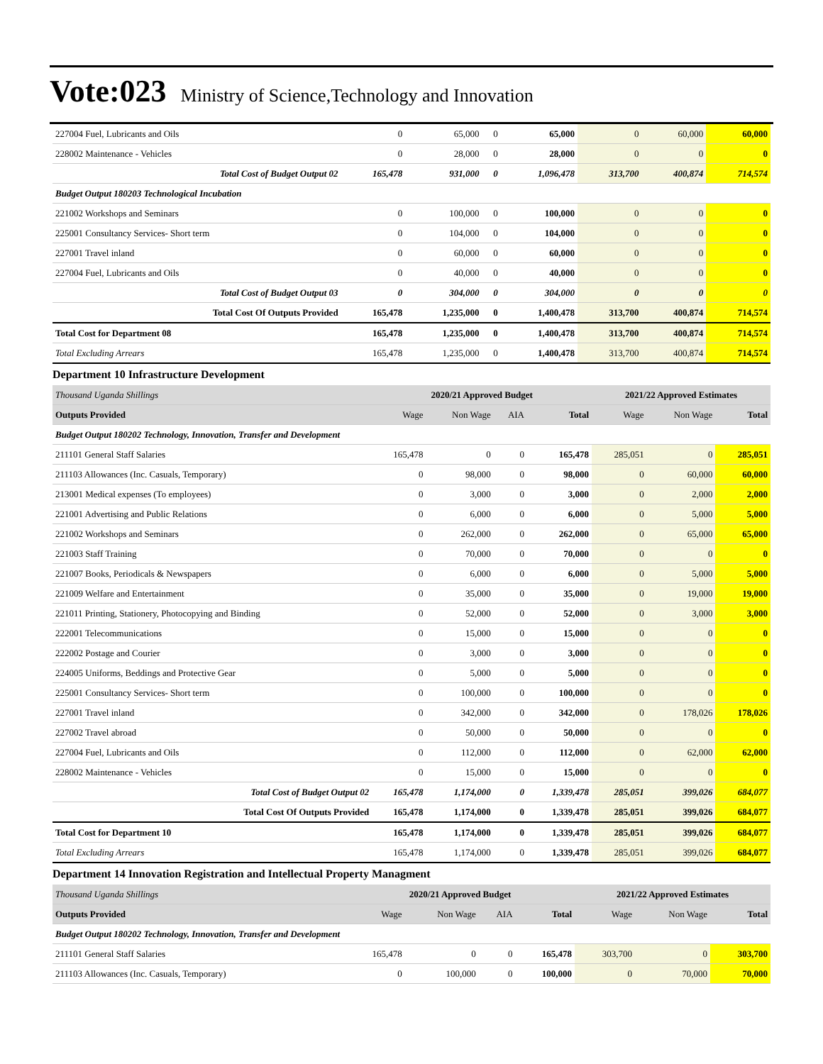Vote:023 Ministry of Science,Technology and Innovation
| 227004 Fuel, Lubricants and Oils | 0 | 65,000 | 0 | 65,000 | 0 | 60,000 | 60,000 |
| 228002 Maintenance - Vehicles | 0 | 28,000 | 0 | 28,000 | 0 | 0 | 0 |
| Total Cost of Budget Output 02 | 165,478 | 931,000 | 0 | 1,096,478 | 313,700 | 400,874 | 714,574 |
| Budget Output 180203 Technological Incubation | | | | | | | |
| 221002 Workshops and Seminars | 0 | 100,000 | 0 | 100,000 | 0 | 0 | 0 |
| 225001 Consultancy Services- Short term | 0 | 104,000 | 0 | 104,000 | 0 | 0 | 0 |
| 227001 Travel inland | 0 | 60,000 | 0 | 60,000 | 0 | 0 | 0 |
| 227004 Fuel, Lubricants and Oils | 0 | 40,000 | 0 | 40,000 | 0 | 0 | 0 |
| Total Cost of Budget Output 03 | 0 | 304,000 | 0 | 304,000 | 0 | 0 | 0 |
| Total Cost Of Outputs Provided | 165,478 | 1,235,000 | 0 | 1,400,478 | 313,700 | 400,874 | 714,574 |
| Total Cost for Department 08 | 165,478 | 1,235,000 | 0 | 1,400,478 | 313,700 | 400,874 | 714,574 |
| Total Excluding Arrears | 165,478 | 1,235,000 | 0 | 1,400,478 | 313,700 | 400,874 | 714,574 |
Department 10 Infrastructure Development
| Thousand Uganda Shillings | 2020/21 Approved Budget | | | | 2021/22 Approved Estimates | | |
| Outputs Provided | Wage | Non Wage | AIA | Total | Wage | Non Wage | Total |
| Budget Output 180202 Technology, Innovation, Transfer and Development | | | | | | | |
| 211101 General Staff Salaries | 165,478 | 0 | 0 | 165,478 | 285,051 | 0 | 285,051 |
| 211103 Allowances (Inc. Casuals, Temporary) | 0 | 98,000 | 0 | 98,000 | 0 | 60,000 | 60,000 |
| 213001 Medical expenses (To employees) | 0 | 3,000 | 0 | 3,000 | 0 | 2,000 | 2,000 |
| 221001 Advertising and Public Relations | 0 | 6,000 | 0 | 6,000 | 0 | 5,000 | 5,000 |
| 221002 Workshops and Seminars | 0 | 262,000 | 0 | 262,000 | 0 | 65,000 | 65,000 |
| 221003 Staff Training | 0 | 70,000 | 0 | 70,000 | 0 | 0 | 0 |
| 221007 Books, Periodicals & Newspapers | 0 | 6,000 | 0 | 6,000 | 0 | 5,000 | 5,000 |
| 221009 Welfare and Entertainment | 0 | 35,000 | 0 | 35,000 | 0 | 19,000 | 19,000 |
| 221011 Printing, Stationery, Photocopying and Binding | 0 | 52,000 | 0 | 52,000 | 0 | 3,000 | 3,000 |
| 222001 Telecommunications | 0 | 15,000 | 0 | 15,000 | 0 | 0 | 0 |
| 222002 Postage and Courier | 0 | 3,000 | 0 | 3,000 | 0 | 0 | 0 |
| 224005 Uniforms, Beddings and Protective Gear | 0 | 5,000 | 0 | 5,000 | 0 | 0 | 0 |
| 225001 Consultancy Services- Short term | 0 | 100,000 | 0 | 100,000 | 0 | 0 | 0 |
| 227001 Travel inland | 0 | 342,000 | 0 | 342,000 | 0 | 178,026 | 178,026 |
| 227002 Travel abroad | 0 | 50,000 | 0 | 50,000 | 0 | 0 | 0 |
| 227004 Fuel, Lubricants and Oils | 0 | 112,000 | 0 | 112,000 | 0 | 62,000 | 62,000 |
| 228002 Maintenance - Vehicles | 0 | 15,000 | 0 | 15,000 | 0 | 0 | 0 |
| Total Cost of Budget Output 02 | 165,478 | 1,174,000 | 0 | 1,339,478 | 285,051 | 399,026 | 684,077 |
| Total Cost Of Outputs Provided | 165,478 | 1,174,000 | 0 | 1,339,478 | 285,051 | 399,026 | 684,077 |
| Total Cost for Department 10 | 165,478 | 1,174,000 | 0 | 1,339,478 | 285,051 | 399,026 | 684,077 |
| Total Excluding Arrears | 165,478 | 1,174,000 | 0 | 1,339,478 | 285,051 | 399,026 | 684,077 |
Department 14 Innovation Registration and Intellectual Property Managment
| Thousand Uganda Shillings | 2020/21 Approved Budget | | | | 2021/22 Approved Estimates | | |
| Outputs Provided | Wage | Non Wage | AIA | Total | Wage | Non Wage | Total |
| Budget Output 180202 Technology, Innovation, Transfer and Development | | | | | | | |
| 211101 General Staff Salaries | 165,478 | 0 | 0 | 165,478 | 303,700 | 0 | 303,700 |
| 211103 Allowances (Inc. Casuals, Temporary) | 0 | 100,000 | 0 | 100,000 | 0 | 70,000 | 70,000 |